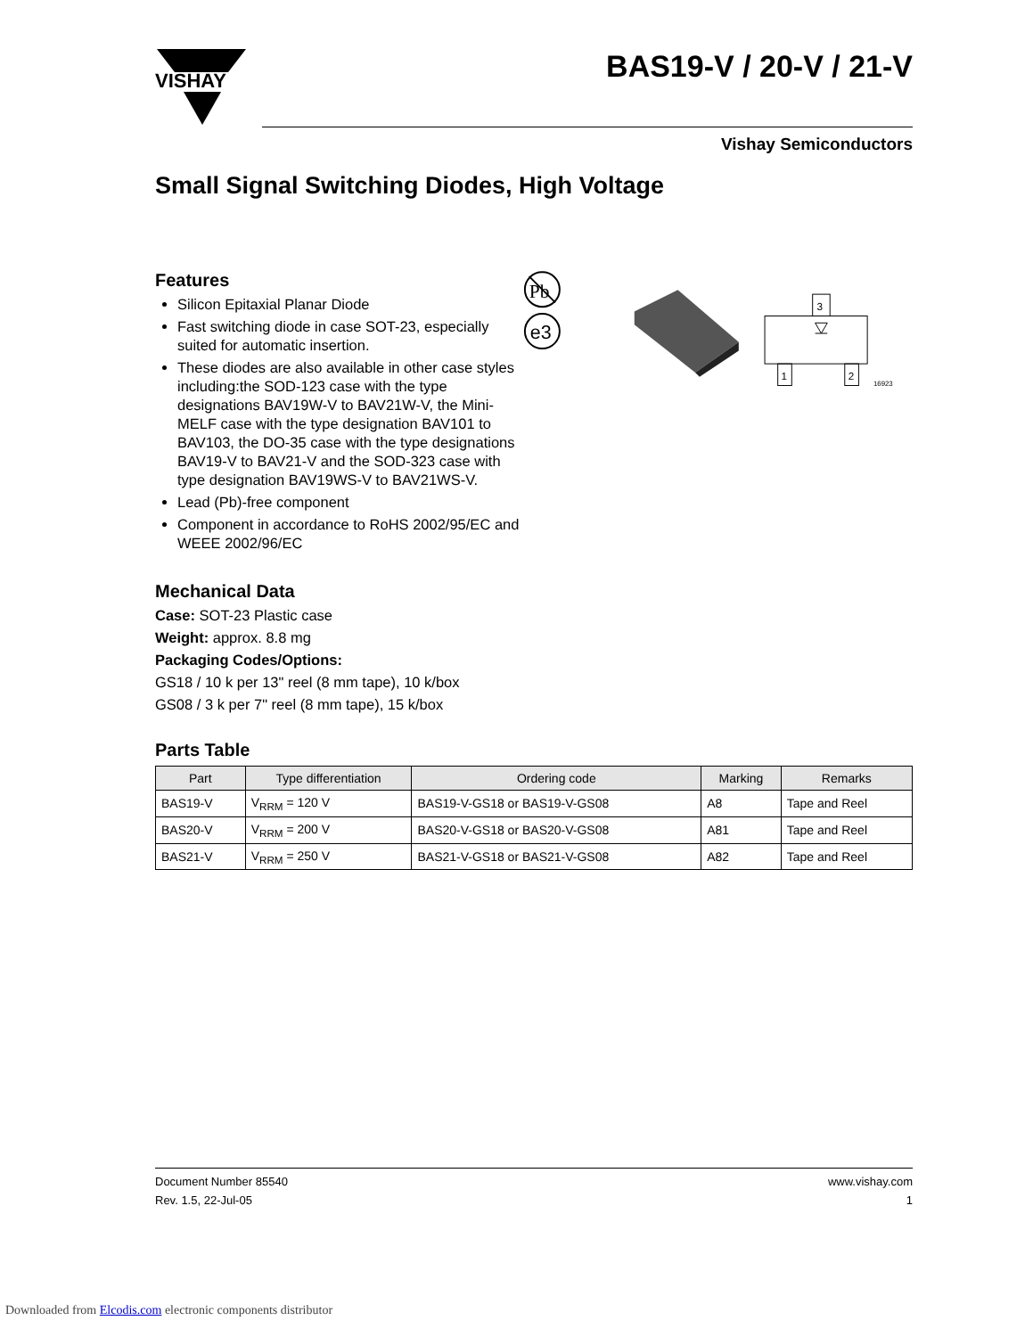VISHAY
BAS19-V / 20-V / 21-V
Vishay Semiconductors
Small Signal Switching Diodes, High Voltage
Features
Silicon Epitaxial Planar Diode
Fast switching diode in case SOT-23, especially suited for automatic insertion.
These diodes are also available in other case styles including:the SOD-123 case with the type designations BAV19W-V to BAV21W-V, the Mini-MELF case with the type designation BAV101 to BAV103, the DO-35 case with the type designations BAV19-V to BAV21-V and the SOD-323 case with type designation BAV19WS-V to BAV21WS-V.
Lead (Pb)-free component
Component in accordance to RoHS 2002/95/EC and WEEE 2002/96/EC
Pb
e3
3
1
2
16923
Mechanical Data
Case: SOT-23 Plastic case
Weight: approx. 8.8 mg
Packaging Codes/Options:
GS18 / 10 k per 13" reel (8 mm tape), 10 k/box
GS08 / 3 k per 7" reel (8 mm tape), 15 k/box
Parts Table
| Part | Type differentiation | Ordering code | Marking | Remarks |
| --- | --- | --- | --- | --- |
| BAS19-V | V<sub>RRM</sub> = 120 V | BAS19-V-GS18 or BAS19-V-GS08 | A8 | Tape and Reel |
| BAS20-V | V<sub>RRM</sub> = 200 V | BAS20-V-GS18 or BAS20-V-GS08 | A81 | Tape and Reel |
| BAS21-V | V<sub>RRM</sub> = 250 V | BAS21-V-GS18 or BAS21-V-GS08 | A82 | Tape and Reel |
Document Number 85540
Rev. 1.5, 22-Jul-05
www.vishay.com
1
Downloaded from Elcodis.com electronic components distributor